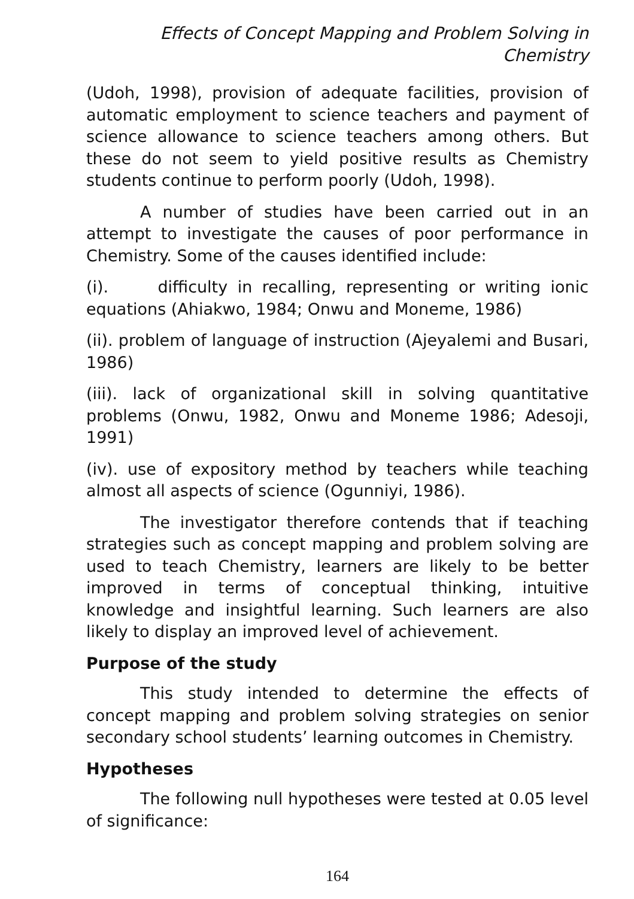Effects of Concept Mapping and Problem Solving in Chemistry
(Udoh, 1998), provision of adequate facilities, provision of automatic employment to science teachers and payment of science allowance to science teachers among others. But these do not seem to yield positive results as Chemistry students continue to perform poorly (Udoh, 1998).
A number of studies have been carried out in an attempt to investigate the causes of poor performance in Chemistry. Some of the causes identified include:
(i). difficulty in recalling, representing or writing ionic equations (Ahiakwo, 1984; Onwu and Moneme, 1986)
(ii). problem of language of instruction (Ajeyalemi and Busari, 1986)
(iii). lack of organizational skill in solving quantitative problems (Onwu, 1982, Onwu and Moneme 1986; Adesoji, 1991)
(iv). use of expository method by teachers while teaching almost all aspects of science (Ogunniyi, 1986).
The investigator therefore contends that if teaching strategies such as concept mapping and problem solving are used to teach Chemistry, learners are likely to be better improved in terms of conceptual thinking, intuitive knowledge and insightful learning. Such learners are also likely to display an improved level of achievement.
Purpose of the study
This study intended to determine the effects of concept mapping and problem solving strategies on senior secondary school students’ learning outcomes in Chemistry.
Hypotheses
The following null hypotheses were tested at 0.05 level of significance:
164